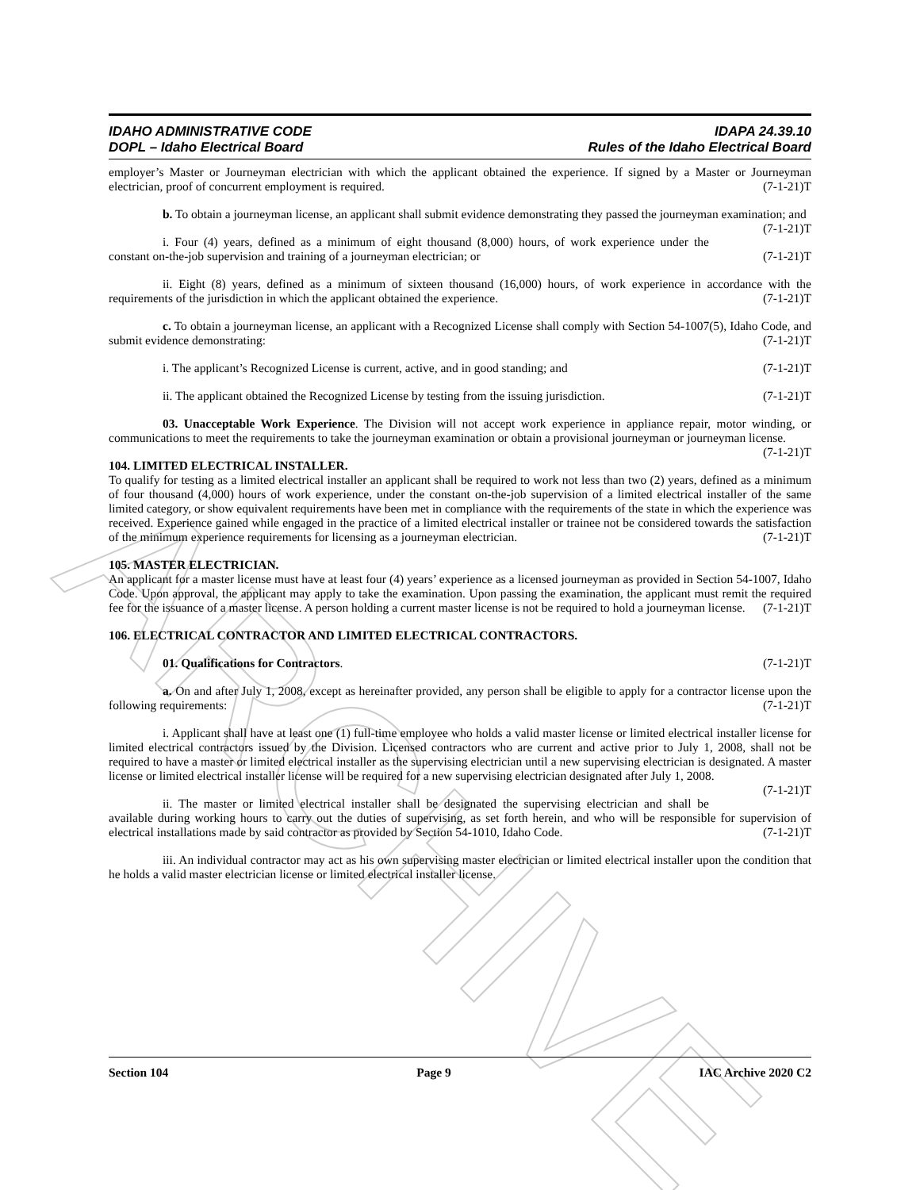ARCHIVE
IDAHO ADMINISTRATIVE CODE
DOPL – Idaho Electrical Board
IDAPA 24.39.10
Rules of the Idaho Electrical Board
employer’s Master or Journeyman electrician with which the applicant obtained the experience. If signed by a Master or Journeyman electrician, proof of concurrent employment is required. (7-1-21)T
b. To obtain a journeyman license, an applicant shall submit evidence demonstrating they passed the journeyman examination; and (7-1-21)T
i. Four (4) years, defined as a minimum of eight thousand (8,000) hours, of work experience under the constant on-the-job supervision and training of a journeyman electrician; or (7-1-21)T
ii. Eight (8) years, defined as a minimum of sixteen thousand (16,000) hours, of work experience in accordance with the requirements of the jurisdiction in which the applicant obtained the experience. (7-1-21)T
c. To obtain a journeyman license, an applicant with a Recognized License shall comply with Section 54-1007(5), Idaho Code, and submit evidence demonstrating: (7-1-21)T
i. The applicant’s Recognized License is current, active, and in good standing; and (7-1-21)T
ii. The applicant obtained the Recognized License by testing from the issuing jurisdiction. (7-1-21)T
03. Unacceptable Work Experience. The Division will not accept work experience in appliance repair, motor winding, or communications to meet the requirements to take the journeyman examination or obtain a provisional journeyman or journeyman license. (7-1-21)T
104. LIMITED ELECTRICAL INSTALLER.
To qualify for testing as a limited electrical installer an applicant shall be required to work not less than two (2) years, defined as a minimum of four thousand (4,000) hours of work experience, under the constant on-the-job supervision of a limited electrical installer of the same limited category, or show equivalent requirements have been met in compliance with the requirements of the state in which the experience was received. Experience gained while engaged in the practice of a limited electrical installer or trainee not be considered towards the satisfaction of the minimum experience requirements for licensing as a journeyman electrician. (7-1-21)T
105. MASTER ELECTRICIAN.
An applicant for a master license must have at least four (4) years’ experience as a licensed journeyman as provided in Section 54-1007, Idaho Code. Upon approval, the applicant may apply to take the examination. Upon passing the examination, the applicant must remit the required fee for the issuance of a master license. A person holding a current master license is not be required to hold a journeyman license. (7-1-21)T
106. ELECTRICAL CONTRACTOR AND LIMITED ELECTRICAL CONTRACTORS.
01. Qualifications for Contractors. (7-1-21)T
a. On and after July 1, 2008, except as hereinafter provided, any person shall be eligible to apply for a contractor license upon the following requirements: (7-1-21)T
i. Applicant shall have at least one (1) full-time employee who holds a valid master license or limited electrical installer license for limited electrical contractors issued by the Division. Licensed contractors who are current and active prior to July 1, 2008, shall not be required to have a master or limited electrical installer as the supervising electrician until a new supervising electrician is designated. A master license or limited electrical installer license will be required for a new supervising electrician designated after July 1, 2008. (7-1-21)T
ii. The master or limited electrical installer shall be designated the supervising electrician and shall be available during working hours to carry out the duties of supervising, as set forth herein, and who will be responsible for supervision of electrical installations made by said contractor as provided by Section 54-1010, Idaho Code. (7-1-21)T
iii. An individual contractor may act as his own supervising master electrician or limited electrical installer upon the condition that he holds a valid master electrician license or limited electrical installer license.
Section 104 Page 9 IAC Archive 2020 C2